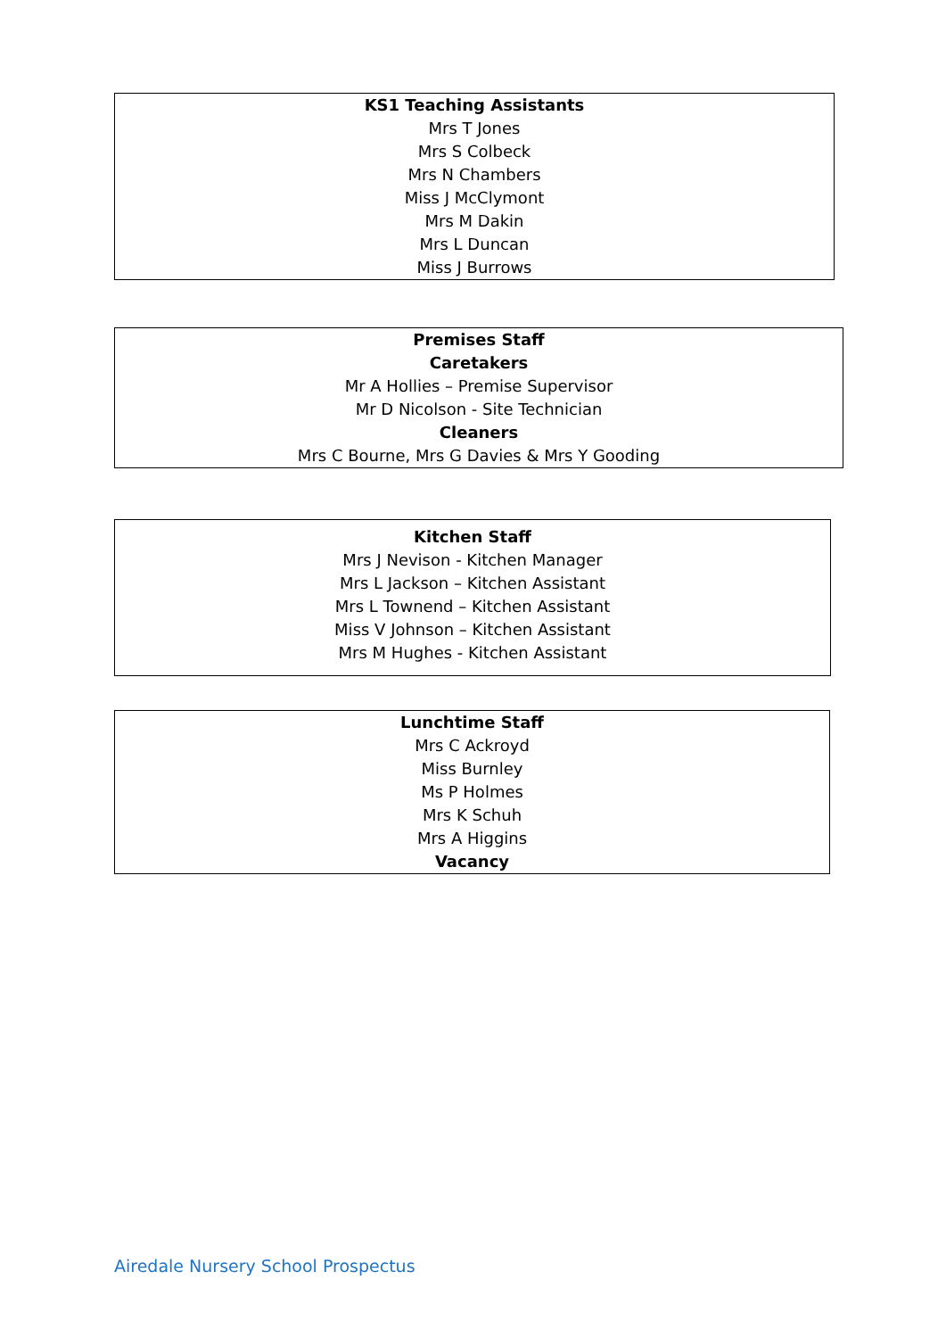KS1 Teaching Assistants
Mrs T Jones
Mrs S Colbeck
Mrs N Chambers
Miss J McClymont
Mrs M Dakin
Mrs L Duncan
Miss J Burrows
Premises Staff
Caretakers
Mr A Hollies – Premise Supervisor
Mr D Nicolson - Site Technician
Cleaners
Mrs C Bourne, Mrs G Davies & Mrs Y Gooding
Kitchen Staff
Mrs J Nevison - Kitchen Manager
Mrs L Jackson – Kitchen Assistant
Mrs L Townend – Kitchen Assistant
Miss V Johnson – Kitchen Assistant
Mrs M Hughes - Kitchen Assistant
Lunchtime Staff
Mrs C Ackroyd
Miss Burnley
Ms P Holmes
Mrs K Schuh
Mrs A Higgins
Vacancy
Airedale Nursery School Prospectus